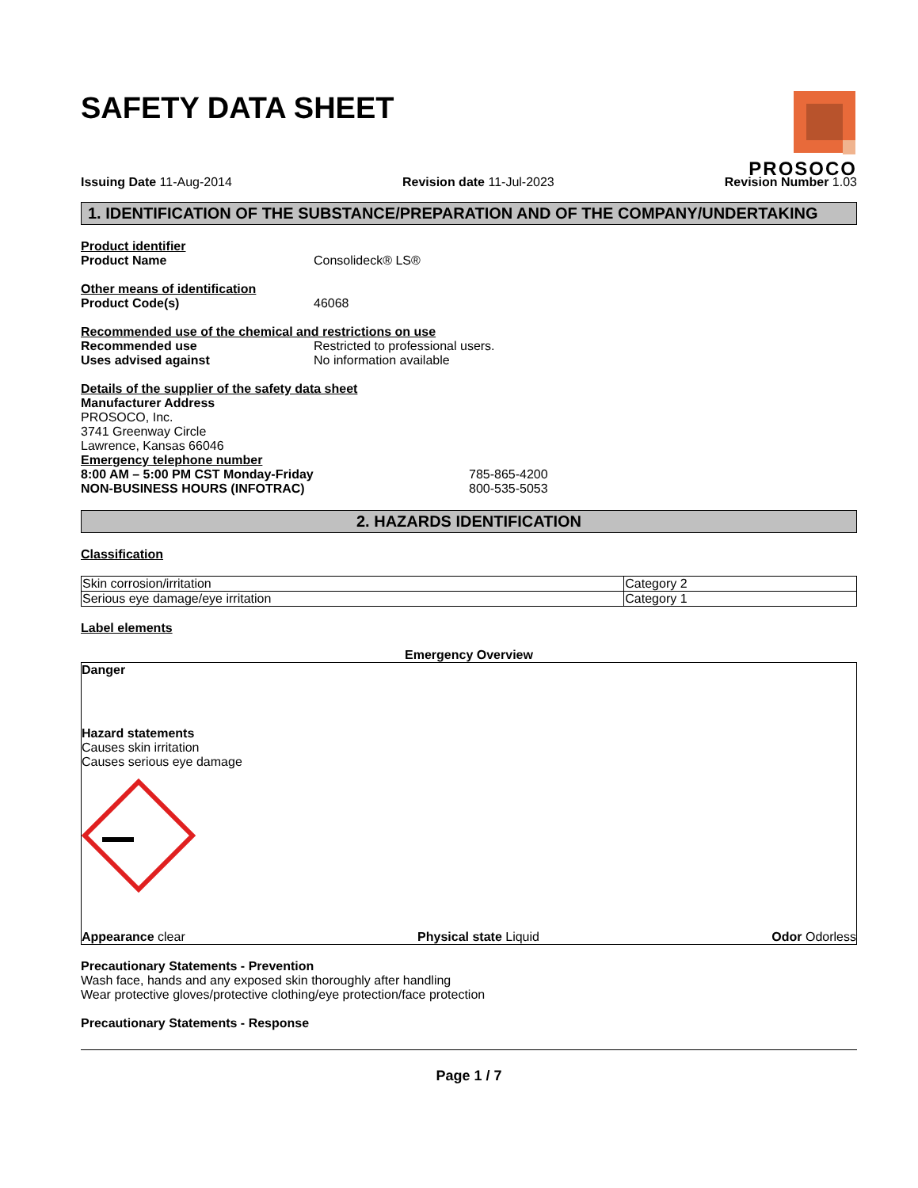SAFETY DATA SHEET
PROSOCO
Issuing Date 11-Aug-2014 Revision date 11-Jul-2023 Revision Number 1.03
1. IDENTIFICATION OF THE SUBSTANCE/PREPARATION AND OF THE COMPANY/UNDERTAKING
Product identifier
Product Name Consolideck® LS®
Other means of identification
Product Code(s) 46068
Recommended use of the chemical and restrictions on use
Recommended use Restricted to professional users.
Uses advised against No information available
Details of the supplier of the safety data sheet
Manufacturer Address
PROSOCO, Inc.
3741 Greenway Circle
Lawrence, Kansas 66046
Emergency telephone number
8:00 AM – 5:00 PM CST Monday-Friday 785-865-4200
NON-BUSINESS HOURS (INFOTRAC) 800-535-5053
2. HAZARDS IDENTIFICATION
Classification
| Skin corrosion/irritation | Category 2 |
| Serious eye damage/eye irritation | Category 1 |
Label elements
Emergency Overview
Danger
Hazard statements
Causes skin irritation
Causes serious eye damage
Appearance clear Physical state Liquid Odor Odorless
Precautionary Statements - Prevention
Wash face, hands and any exposed skin thoroughly after handling
Wear protective gloves/protective clothing/eye protection/face protection
Precautionary Statements - Response
Page 1 / 7